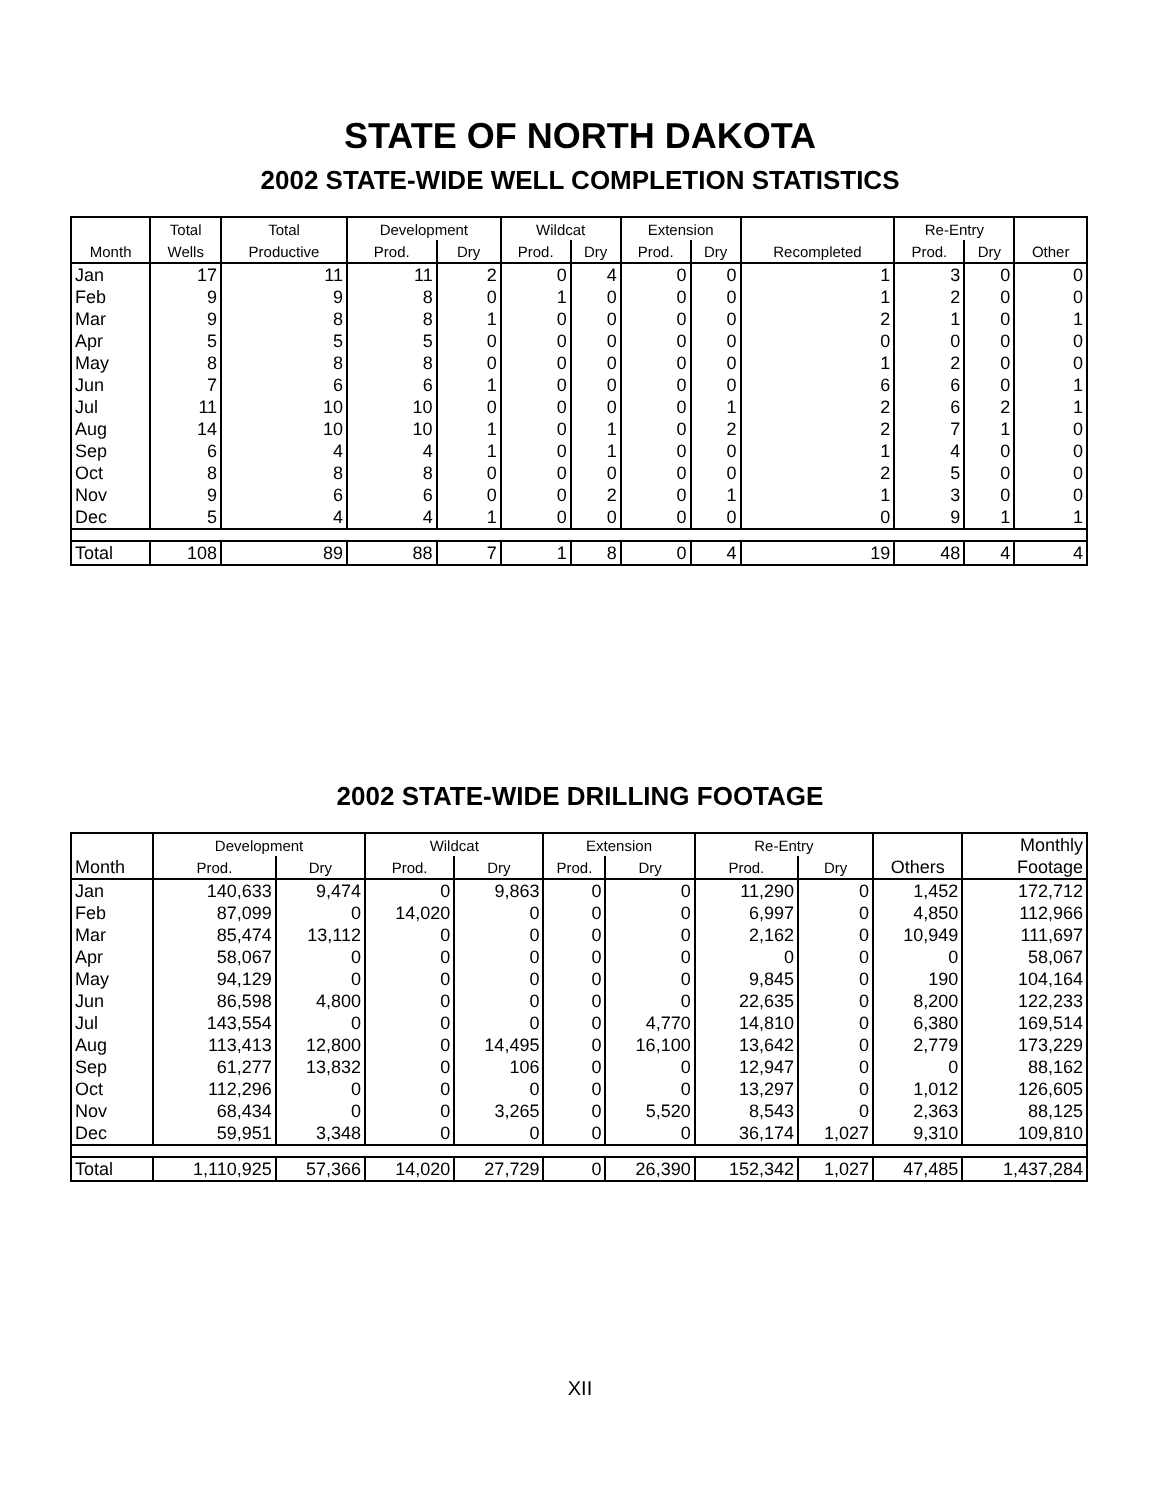STATE OF NORTH DAKOTA
2002 STATE-WIDE WELL COMPLETION STATISTICS
| | Total | Total | Development | | Wildcat | | Extension | | | Re-Entry | | |
| --- | --- | --- | --- | --- | --- | --- | --- | --- | --- | --- | --- | --- |
| Month | Wells | Productive | Prod. | Dry | Prod. | Dry | Prod. | Dry | Recompleted | Prod. | Dry | Other |
| Jan | 17 | 11 | 11 | 2 | 0 | 4 | 0 | 0 | 1 | 3 | 0 | 0 |
| Feb | 9 | 9 | 8 | 0 | 1 | 0 | 0 | 0 | 1 | 2 | 0 | 0 |
| Mar | 9 | 8 | 8 | 1 | 0 | 0 | 0 | 0 | 2 | 1 | 0 | 1 |
| Apr | 5 | 5 | 5 | 0 | 0 | 0 | 0 | 0 | 0 | 0 | 0 | 0 |
| May | 8 | 8 | 8 | 0 | 0 | 0 | 0 | 0 | 1 | 2 | 0 | 0 |
| Jun | 7 | 6 | 6 | 1 | 0 | 0 | 0 | 0 | 6 | 6 | 0 | 1 |
| Jul | 11 | 10 | 10 | 0 | 0 | 0 | 0 | 1 | 2 | 6 | 2 | 1 |
| Aug | 14 | 10 | 10 | 1 | 0 | 1 | 0 | 2 | 2 | 7 | 1 | 0 |
| Sep | 6 | 4 | 4 | 1 | 0 | 1 | 0 | 0 | 1 | 4 | 0 | 0 |
| Oct | 8 | 8 | 8 | 0 | 0 | 0 | 0 | 0 | 2 | 5 | 0 | 0 |
| Nov | 9 | 6 | 6 | 0 | 0 | 2 | 0 | 1 | 1 | 3 | 0 | 0 |
| Dec | 5 | 4 | 4 | 1 | 0 | 0 | 0 | 0 | 0 | 9 | 1 | 1 |
| Total | 108 | 89 | 88 | 7 | 1 | 8 | 0 | 4 | 19 | 48 | 4 | 4 |
2002 STATE-WIDE DRILLING FOOTAGE
| | Development | | Wildcat | | Extension | | Re-Entry | | | Monthly |
| --- | --- | --- | --- | --- | --- | --- | --- | --- | --- | --- |
| Month | Prod. | Dry | Prod. | Dry | Prod. | Dry | Prod. | Dry | Others | Footage |
| Jan | 140,633 | 9,474 | 0 | 9,863 | 0 | 0 | 11,290 | 0 | 1,452 | 172,712 |
| Feb | 87,099 | 0 | 14,020 | 0 | 0 | 0 | 6,997 | 0 | 4,850 | 112,966 |
| Mar | 85,474 | 13,112 | 0 | 0 | 0 | 0 | 2,162 | 0 | 10,949 | 111,697 |
| Apr | 58,067 | 0 | 0 | 0 | 0 | 0 | 0 | 0 | 0 | 58,067 |
| May | 94,129 | 0 | 0 | 0 | 0 | 0 | 9,845 | 0 | 190 | 104,164 |
| Jun | 86,598 | 4,800 | 0 | 0 | 0 | 0 | 22,635 | 0 | 8,200 | 122,233 |
| Jul | 143,554 | 0 | 0 | 0 | 0 | 4,770 | 14,810 | 0 | 6,380 | 169,514 |
| Aug | 113,413 | 12,800 | 0 | 14,495 | 0 | 16,100 | 13,642 | 0 | 2,779 | 173,229 |
| Sep | 61,277 | 13,832 | 0 | 106 | 0 | 0 | 12,947 | 0 | 0 | 88,162 |
| Oct | 112,296 | 0 | 0 | 0 | 0 | 0 | 13,297 | 0 | 1,012 | 126,605 |
| Nov | 68,434 | 0 | 0 | 3,265 | 0 | 5,520 | 8,543 | 0 | 2,363 | 88,125 |
| Dec | 59,951 | 3,348 | 0 | 0 | 0 | 0 | 36,174 | 1,027 | 9,310 | 109,810 |
| Total | 1,110,925 | 57,366 | 14,020 | 27,729 | 0 | 26,390 | 152,342 | 1,027 | 47,485 | 1,437,284 |
XII